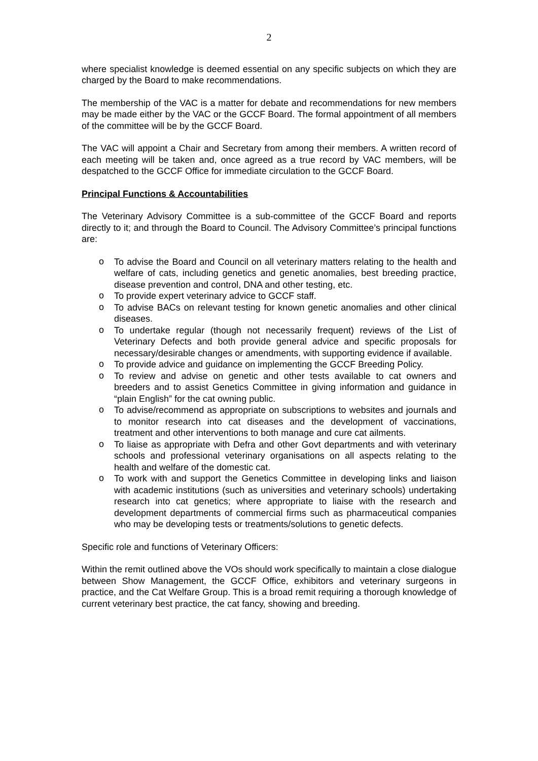2
where specialist knowledge is deemed essential on any specific subjects on which they are charged by the Board to make recommendations.
The membership of the VAC is a matter for debate and recommendations for new members may be made either by the VAC or the GCCF Board. The formal appointment of all members of the committee will be by the GCCF Board.
The VAC will appoint a Chair and Secretary from among their members. A written record of each meeting will be taken and, once agreed as a true record by VAC members, will be despatched to the GCCF Office for immediate circulation to the GCCF Board.
Principal Functions & Accountabilities
The Veterinary Advisory Committee is a sub-committee of the GCCF Board and reports directly to it; and through the Board to Council. The Advisory Committee’s principal functions are:
o To advise the Board and Council on all veterinary matters relating to the health and welfare of cats, including genetics and genetic anomalies, best breeding practice, disease prevention and control, DNA and other testing, etc.
o To provide expert veterinary advice to GCCF staff.
o To advise BACs on relevant testing for known genetic anomalies and other clinical diseases.
o To undertake regular (though not necessarily frequent) reviews of the List of Veterinary Defects and both provide general advice and specific proposals for necessary/desirable changes or amendments, with supporting evidence if available.
o To provide advice and guidance on implementing the GCCF Breeding Policy.
o To review and advise on genetic and other tests available to cat owners and breeders and to assist Genetics Committee in giving information and guidance in “plain English” for the cat owning public.
o To advise/recommend as appropriate on subscriptions to websites and journals and to monitor research into cat diseases and the development of vaccinations, treatment and other interventions to both manage and cure cat ailments.
o To liaise as appropriate with Defra and other Govt departments and with veterinary schools and professional veterinary organisations on all aspects relating to the health and welfare of the domestic cat.
o To work with and support the Genetics Committee in developing links and liaison with academic institutions (such as universities and veterinary schools) undertaking research into cat genetics; where appropriate to liaise with the research and development departments of commercial firms such as pharmaceutical companies who may be developing tests or treatments/solutions to genetic defects.
Specific role and functions of Veterinary Officers:
Within the remit outlined above the VOs should work specifically to maintain a close dialogue between Show Management, the GCCF Office, exhibitors and veterinary surgeons in practice, and the Cat Welfare Group. This is a broad remit requiring a thorough knowledge of current veterinary best practice, the cat fancy, showing and breeding.